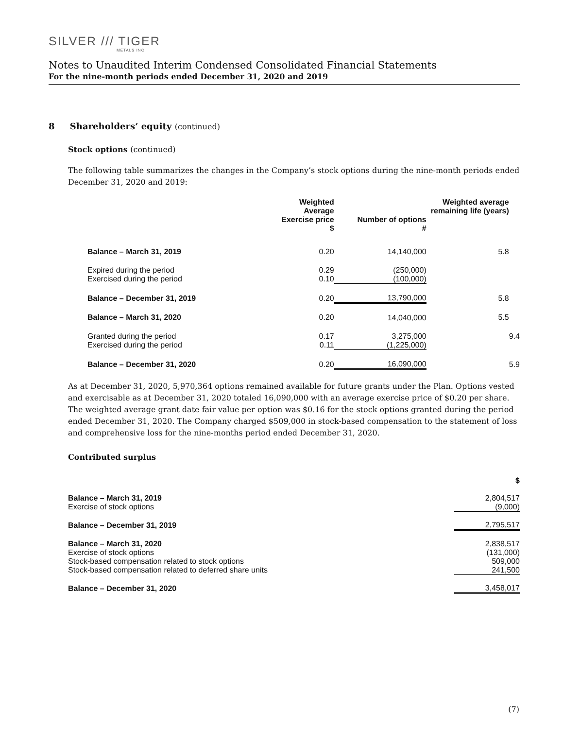SILVER /// TIGER
METALS INC
Notes to Unaudited Interim Condensed Consolidated Financial Statements
For the nine-month periods ended December 31, 2020 and 2019
8 Shareholders’ equity (continued)
Stock options (continued)
The following table summarizes the changes in the Company’s stock options during the nine-month periods ended December 31, 2020 and 2019:
| | Weighted Average Exercise price $ | Number of options # | Weighted average remaining life (years) | |
| --- | --- | --- | --- | --- |
| Balance – March 31, 2019 | 0.20 | 14,140,000 | 5.8 | |
| Expired during the period Exercised during the period | 0.29 0.10 | (250,000) (100,000) | | |
| Balance – December 31, 2019 | 0.20 | 13,790,000 | 5.8 | |
| Balance – March 31, 2020 | 0.20 | 14,040,000 | 5.5 | |
| Granted during the period Exercised during the period | 0.17 0.11 | 3,275,000 (1,225,000) | | 9.4 |
| Balance – December 31, 2020 | 0.20 | 16,090,000 | | 5.9 |
As at December 31, 2020, 5,970,364 options remained available for future grants under the Plan. Options vested and exercisable as at December 31, 2020 totaled 16,090,000 with an average exercise price of $0.20 per share. The weighted average grant date fair value per option was $0.16 for the stock options granted during the period ended December 31, 2020. The Company charged $509,000 in stock-based compensation to the statement of loss and comprehensive loss for the nine-months period ended December 31, 2020.
Contributed surplus
| | $ |
| --- | --- |
| Balance – March 31, 2019 Exercise of stock options | 2,804,517 (9,000) |
| Balance – December 31, 2019 | 2,795,517 |
| Balance – March 31, 2020 Exercise of stock options Stock-based compensation related to stock options Stock-based compensation related to deferred share units | 2,838,517 (131,000) 509,000 241,500 |
| Balance – December 31, 2020 | 3,458,017 |
(7)